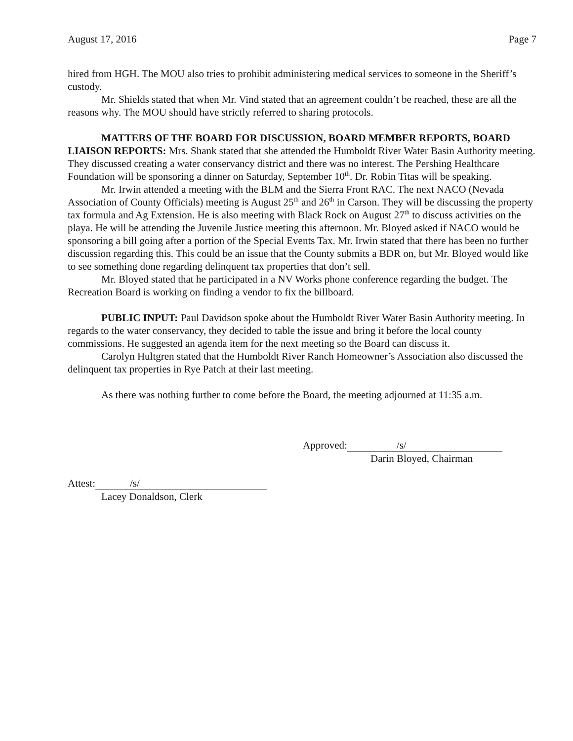August 17, 2016 Page 7
hired from HGH. The MOU also tries to prohibit administering medical services to someone in the Sheriff’s custody.
Mr. Shields stated that when Mr. Vind stated that an agreement couldn’t be reached, these are all the reasons why. The MOU should have strictly referred to sharing protocols.
MATTERS OF THE BOARD FOR DISCUSSION, BOARD MEMBER REPORTS, BOARD LIAISON REPORTS: Mrs. Shank stated that she attended the Humboldt River Water Basin Authority meeting. They discussed creating a water conservancy district and there was no interest. The Pershing Healthcare Foundation will be sponsoring a dinner on Saturday, September 10<sup>th</sup>. Dr. Robin Titas will be speaking.
Mr. Irwin attended a meeting with the BLM and the Sierra Front RAC. The next NACO (Nevada Association of County Officials) meeting is August 25<sup>th</sup> and 26<sup>th</sup> in Carson. They will be discussing the property tax formula and Ag Extension. He is also meeting with Black Rock on August 27<sup>th</sup> to discuss activities on the playa. He will be attending the Juvenile Justice meeting this afternoon. Mr. Bloyed asked if NACO would be sponsoring a bill going after a portion of the Special Events Tax. Mr. Irwin stated that there has been no further discussion regarding this. This could be an issue that the County submits a BDR on, but Mr. Bloyed would like to see something done regarding delinquent tax properties that don’t sell.
Mr. Bloyed stated that he participated in a NV Works phone conference regarding the budget. The Recreation Board is working on finding a vendor to fix the billboard.
PUBLIC INPUT: Paul Davidson spoke about the Humboldt River Water Basin Authority meeting. In regards to the water conservancy, they decided to table the issue and bring it before the local county commissions. He suggested an agenda item for the next meeting so the Board can discuss it.
Carolyn Hultgren stated that the Humboldt River Ranch Homeowner’s Association also discussed the delinquent tax properties in Rye Patch at their last meeting.
As there was nothing further to come before the Board, the meeting adjourned at 11:35 a.m.
Approved: /s/
Darin Bloyed, Chairman
Attest: /s/
Lacey Donaldson, Clerk